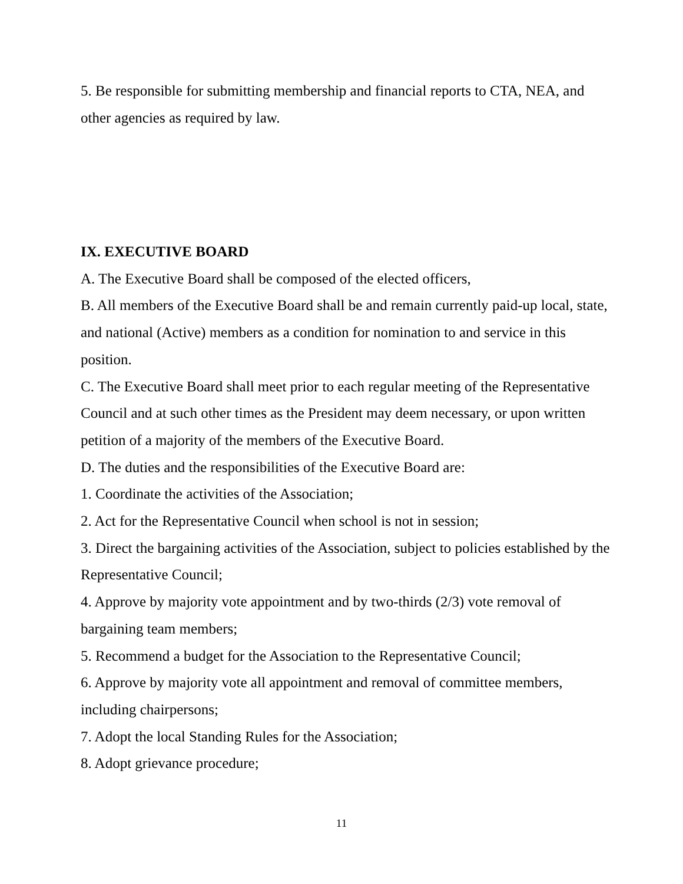5. Be responsible for submitting membership and financial reports to CTA, NEA, and other agencies as required by law.
IX. EXECUTIVE BOARD
A. The Executive Board shall be composed of the elected officers,
B. All members of the Executive Board shall be and remain currently paid-up local, state, and national (Active) members as a condition for nomination to and service in this position.
C. The Executive Board shall meet prior to each regular meeting of the Representative Council and at such other times as the President may deem necessary, or upon written petition of a majority of the members of the Executive Board.
D. The duties and the responsibilities of the Executive Board are:
1. Coordinate the activities of the Association;
2. Act for the Representative Council when school is not in session;
3. Direct the bargaining activities of the Association, subject to policies established by the Representative Council;
4. Approve by majority vote appointment and by two-thirds (2/3) vote removal of bargaining team members;
5. Recommend a budget for the Association to the Representative Council;
6. Approve by majority vote all appointment and removal of committee members, including chairpersons;
7. Adopt the local Standing Rules for the Association;
8. Adopt grievance procedure;
11